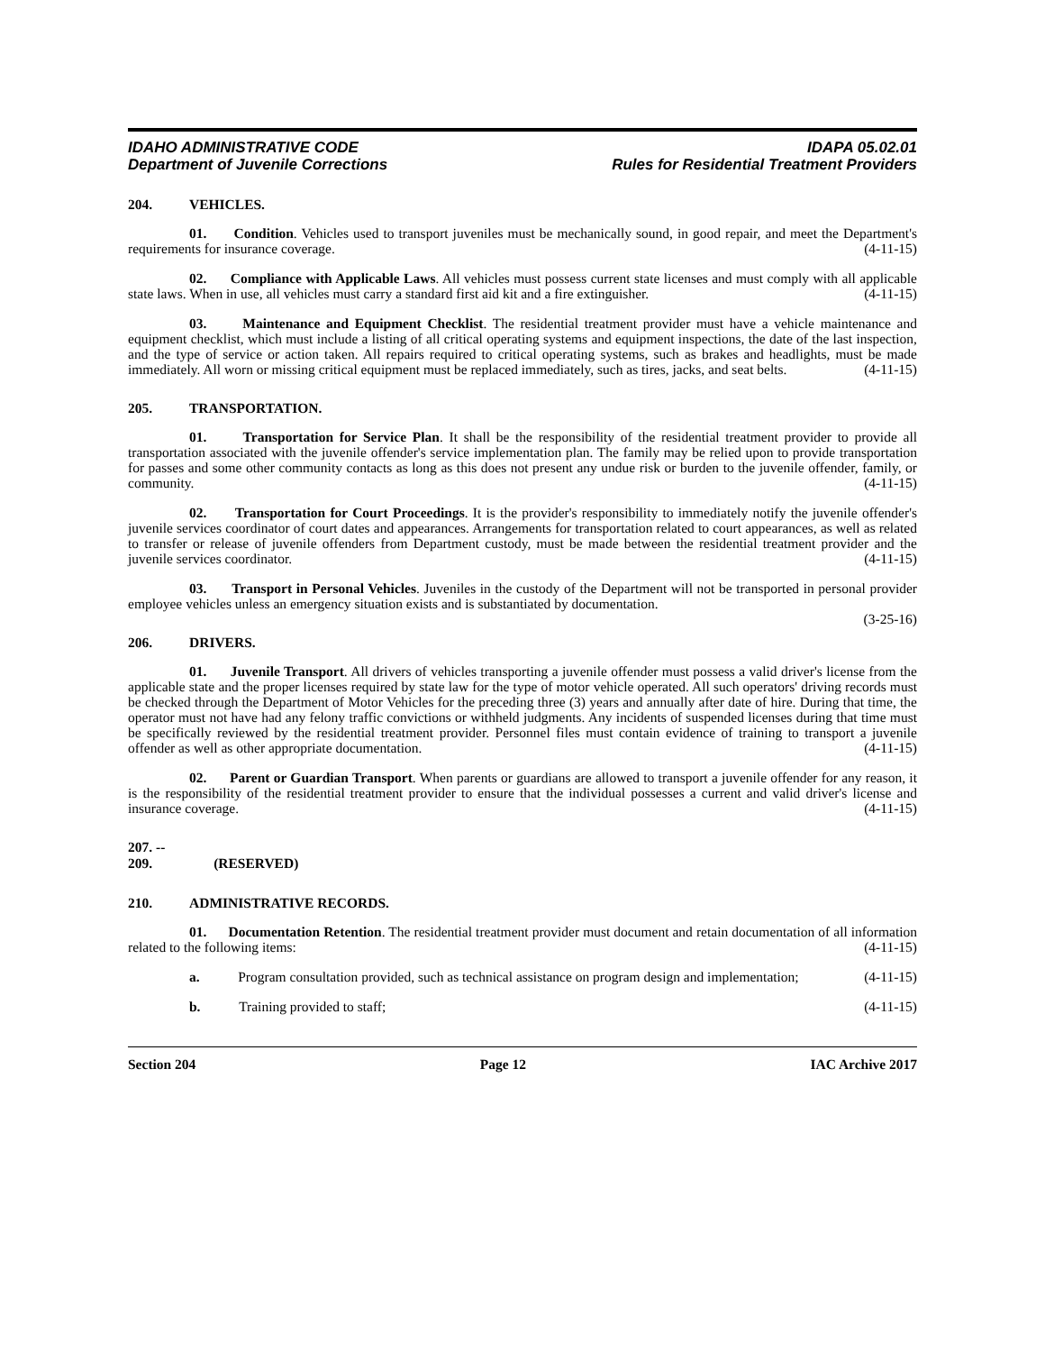IDAHO ADMINISTRATIVE CODE IDAPA 05.02.01
Department of Juvenile Corrections Rules for Residential Treatment Providers
204. VEHICLES.
01. Condition. Vehicles used to transport juveniles must be mechanically sound, in good repair, and meet the Department's requirements for insurance coverage. (4-11-15)
02. Compliance with Applicable Laws. All vehicles must possess current state licenses and must comply with all applicable state laws. When in use, all vehicles must carry a standard first aid kit and a fire extinguisher. (4-11-15)
03. Maintenance and Equipment Checklist. The residential treatment provider must have a vehicle maintenance and equipment checklist, which must include a listing of all critical operating systems and equipment inspections, the date of the last inspection, and the type of service or action taken. All repairs required to critical operating systems, such as brakes and headlights, must be made immediately. All worn or missing critical equipment must be replaced immediately, such as tires, jacks, and seat belts. (4-11-15)
205. TRANSPORTATION.
01. Transportation for Service Plan. It shall be the responsibility of the residential treatment provider to provide all transportation associated with the juvenile offender's service implementation plan. The family may be relied upon to provide transportation for passes and some other community contacts as long as this does not present any undue risk or burden to the juvenile offender, family, or community. (4-11-15)
02. Transportation for Court Proceedings. It is the provider's responsibility to immediately notify the juvenile offender's juvenile services coordinator of court dates and appearances. Arrangements for transportation related to court appearances, as well as related to transfer or release of juvenile offenders from Department custody, must be made between the residential treatment provider and the juvenile services coordinator. (4-11-15)
03. Transport in Personal Vehicles. Juveniles in the custody of the Department will not be transported in personal provider employee vehicles unless an emergency situation exists and is substantiated by documentation.
(3-25-16)
206. DRIVERS.
01. Juvenile Transport. All drivers of vehicles transporting a juvenile offender must possess a valid driver's license from the applicable state and the proper licenses required by state law for the type of motor vehicle operated. All such operators' driving records must be checked through the Department of Motor Vehicles for the preceding three (3) years and annually after date of hire. During that time, the operator must not have had any felony traffic convictions or withheld judgments. Any incidents of suspended licenses during that time must be specifically reviewed by the residential treatment provider. Personnel files must contain evidence of training to transport a juvenile offender as well as other appropriate documentation. (4-11-15)
02. Parent or Guardian Transport. When parents or guardians are allowed to transport a juvenile offender for any reason, it is the responsibility of the residential treatment provider to ensure that the individual possesses a current and valid driver's license and insurance coverage. (4-11-15)
207. -- 209. (RESERVED)
210. ADMINISTRATIVE RECORDS.
01. Documentation Retention. The residential treatment provider must document and retain documentation of all information related to the following items: (4-11-15)
a. Program consultation provided, such as technical assistance on program design and implementation; (4-11-15)
b. Training provided to staff; (4-11-15)
Section 204 Page 12 IAC Archive 2017